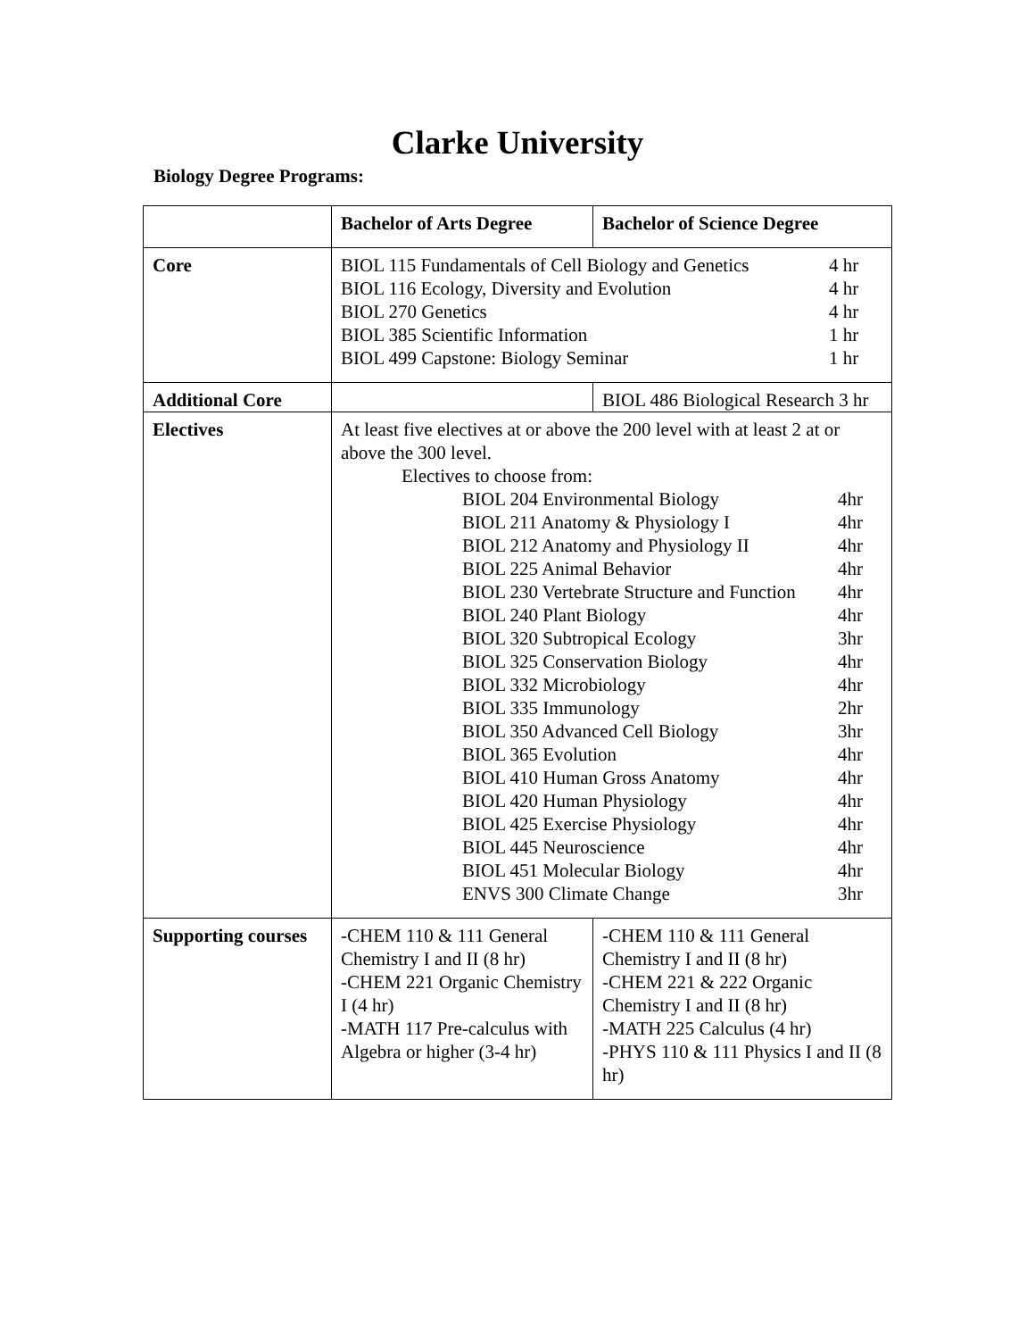Clarke University
Biology Degree Programs:
| | Bachelor of Arts Degree | Bachelor of Science Degree |
| Core | BIOL 115 Fundamentals of Cell Biology and Genetics 4 hr BIOL 116 Ecology, Diversity and Evolution 4 hr BIOL 270 Genetics 4 hr BIOL 385 Scientific Information 1 hr BIOL 499 Capstone: Biology Seminar 1 hr | |
| Additional Core | | BIOL 486 Biological Research 3 hr |
| Electives | At least five electives at or above the 200 level with at least 2 at or above the 300 level. Electives to choose from: BIOL 204 Environmental Biology 4hr BIOL 211 Anatomy & Physiology I 4hr BIOL 212 Anatomy and Physiology II 4hr BIOL 225 Animal Behavior 4hr BIOL 230 Vertebrate Structure and Function 4hr BIOL 240 Plant Biology 4hr BIOL 320 Subtropical Ecology 3hr BIOL 325 Conservation Biology 4hr BIOL 332 Microbiology 4hr BIOL 335 Immunology 2hr BIOL 350 Advanced Cell Biology 3hr BIOL 365 Evolution 4hr BIOL 410 Human Gross Anatomy 4hr BIOL 420 Human Physiology 4hr BIOL 425 Exercise Physiology 4hr BIOL 445 Neuroscience 4hr BIOL 451 Molecular Biology 4hr ENVS 300 Climate Change 3hr | |
| Supporting courses | -CHEM 110 & 111 General Chemistry I and II (8 hr) -CHEM 221 Organic Chemistry I (4 hr) -MATH 117 Pre-calculus with Algebra or higher (3-4 hr) | -CHEM 110 & 111 General Chemistry I and II (8 hr) -CHEM 221 & 222 Organic Chemistry I and II (8 hr) -MATH 225 Calculus (4 hr) -PHYS 110 & 111 Physics I and II (8 hr) |